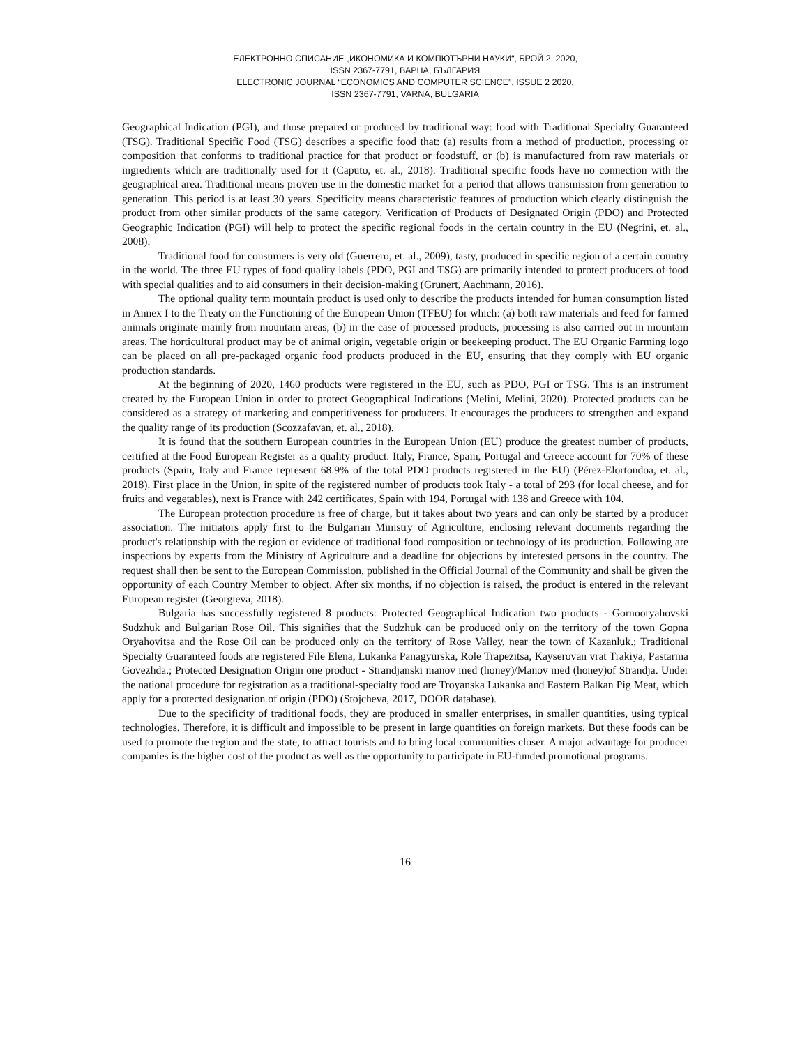ЕЛЕКТРОННО СПИСАНИЕ „ИКОНОМИКА И КОМПЮТЪРНИ НАУКИ“, БРОЙ 2, 2020,
ISSN 2367-7791, ВАРНА, БЪЛГАРИЯ
ELECTRONIC JOURNAL “ECONOMICS AND COMPUTER SCIENCE”, ISSUE 2 2020,
ISSN 2367-7791, VARNA, BULGARIA
Geographical Indication (PGI), and those prepared or produced by traditional way: food with Traditional Specialty Guaranteed (TSG). Traditional Specific Food (TSG) describes a specific food that: (a) results from a method of production, processing or composition that conforms to traditional practice for that product or foodstuff, or (b) is manufactured from raw materials or ingredients which are traditionally used for it (Caputo, et. al., 2018). Traditional specific foods have no connection with the geographical area. Traditional means proven use in the domestic market for a period that allows transmission from generation to generation. This period is at least 30 years. Specificity means characteristic features of production which clearly distinguish the product from other similar products of the same category. Verification of Products of Designated Origin (PDO) and Protected Geographic Indication (PGI) will help to protect the specific regional foods in the certain country in the EU (Negrini, et. al., 2008).
Traditional food for consumers is very old (Guerrero, et. al., 2009), tasty, produced in specific region of a certain country in the world. The three EU types of food quality labels (PDO, PGI and TSG) are primarily intended to protect producers of food with special qualities and to aid consumers in their decision-making (Grunert, Aachmann, 2016).
The optional quality term mountain product is used only to describe the products intended for human consumption listed in Annex I to the Treaty on the Functioning of the European Union (TFEU) for which: (a) both raw materials and feed for farmed animals originate mainly from mountain areas; (b) in the case of processed products, processing is also carried out in mountain areas. The horticultural product may be of animal origin, vegetable origin or beekeeping product. The EU Organic Farming logo can be placed on all pre-packaged organic food products produced in the EU, ensuring that they comply with EU organic production standards.
At the beginning of 2020, 1460 products were registered in the EU, such as PDO, PGI or TSG. This is an instrument created by the European Union in order to protect Geographical Indications (Melini, Melini, 2020). Protected products can be considered as a strategy of marketing and competitiveness for producers. It encourages the producers to strengthen and expand the quality range of its production (Scozzafavan, et. al., 2018).
It is found that the southern European countries in the European Union (EU) produce the greatest number of products, certified at the Food European Register as a quality product. Italy, France, Spain, Portugal and Greece account for 70% of these products (Spain, Italy and France represent 68.9% of the total PDO products registered in the EU) (Pérez-Elortondoa, et. al., 2018). First place in the Union, in spite of the registered number of products took Italy - a total of 293 (for local cheese, and for fruits and vegetables), next is France with 242 certificates, Spain with 194, Portugal with 138 and Greece with 104.
The European protection procedure is free of charge, but it takes about two years and can only be started by a producer association. The initiators apply first to the Bulgarian Ministry of Agriculture, enclosing relevant documents regarding the product's relationship with the region or evidence of traditional food composition or technology of its production. Following are inspections by experts from the Ministry of Agriculture and a deadline for objections by interested persons in the country. The request shall then be sent to the European Commission, published in the Official Journal of the Community and shall be given the opportunity of each Country Member to object. After six months, if no objection is raised, the product is entered in the relevant European register (Georgieva, 2018).
Bulgaria has successfully registered 8 products: Protected Geographical Indication two products - Gornooryahovski Sudzhuk and Bulgarian Rose Oil. This signifies that the Sudzhuk can be produced only on the territory of the town Gopna Oryahovitsa and the Rose Oil can be produced only on the territory of Rose Valley, near the town of Kazanluk.; Traditional Specialty Guaranteed foods are registered File Elena, Lukanka Panagyurska, Role Trapezitsa, Kayserovan vrat Trakiya, Pastarma Govezhda.; Protected Designation Origin one product - Strandjanski manov med (honey)/Manov med (honey)of Strandja. Under the national procedure for registration as a traditional-specialty food are Troyanska Lukanka and Eastern Balkan Pig Meat, which apply for a protected designation of origin (PDO) (Stojcheva, 2017, DOOR database).
Due to the specificity of traditional foods, they are produced in smaller enterprises, in smaller quantities, using typical technologies. Therefore, it is difficult and impossible to be present in large quantities on foreign markets. But these foods can be used to promote the region and the state, to attract tourists and to bring local communities closer. A major advantage for producer companies is the higher cost of the product as well as the opportunity to participate in EU-funded promotional programs.
16